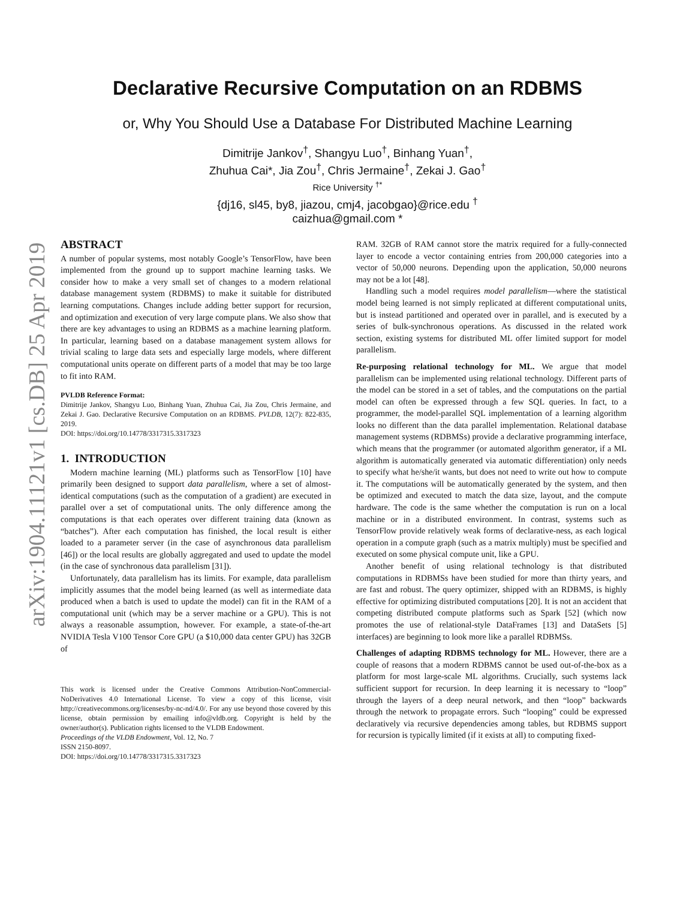arXiv:1904.11121v1 [cs.DB] 25 Apr 2019
Declarative Recursive Computation on an RDBMS
or, Why You Should Use a Database For Distributed Machine Learning
Dimitrije Jankov<sup>†</sup>, Shangyu Luo<sup>†</sup>, Binhang Yuan<sup>†</sup>,
Zhuhua Cai*, Jia Zou<sup>†</sup>, Chris Jermaine<sup>†</sup>, Zekai J. Gao<sup>†</sup>
Rice University <sup>†*</sup>
{dj16, sl45, by8, jiazou, cmj4, jacobgao}@rice.edu <sup>†</sup>
caizhua@gmail.com *
ABSTRACT
A number of popular systems, most notably Google’s TensorFlow, have been implemented from the ground up to support machine learning tasks. We consider how to make a very small set of changes to a modern relational database management system (RDBMS) to make it suitable for distributed learning computations. Changes include adding better support for recursion, and optimization and execution of very large compute plans. We also show that there are key advantages to using an RDBMS as a machine learning platform. In particular, learning based on a database management system allows for trivial scaling to large data sets and especially large models, where different computational units operate on different parts of a model that may be too large to fit into RAM.
PVLDB Reference Format:
Dimitrije Jankov, Shangyu Luo, Binhang Yuan, Zhuhua Cai, Jia Zou, Chris Jermaine, and Zekai J. Gao. Declarative Recursive Computation on an RDBMS. PVLDB, 12(7): 822-835, 2019.
DOI: https://doi.org/10.14778/3317315.3317323
1. INTRODUCTION
Modern machine learning (ML) platforms such as TensorFlow [10] have primarily been designed to support data parallelism, where a set of almost-identical computations (such as the computation of a gradient) are executed in parallel over a set of computational units. The only difference among the computations is that each operates over different training data (known as “batches”). After each computation has finished, the local result is either loaded to a parameter server (in the case of asynchronous data parallelism [46]) or the local results are globally aggregated and used to update the model (in the case of synchronous data parallelism [31]).
Unfortunately, data parallelism has its limits. For example, data parallelism implicitly assumes that the model being learned (as well as intermediate data produced when a batch is used to update the model) can fit in the RAM of a computational unit (which may be a server machine or a GPU). This is not always a reasonable assumption, however. For example, a state-of-the-art NVIDIA Tesla V100 Tensor Core GPU (a $10,000 data center GPU) has 32GB of
This work is licensed under the Creative Commons Attribution-NonCommercial-NoDerivatives 4.0 International License. To view a copy of this license, visit http://creativecommons.org/licenses/by-nc-nd/4.0/. For any use beyond those covered by this license, obtain permission by emailing info@vldb.org. Copyright is held by the owner/author(s). Publication rights licensed to the VLDB Endowment.
Proceedings of the VLDB Endowment, Vol. 12, No. 7
ISSN 2150-8097.
DOI: https://doi.org/10.14778/3317315.3317323
RAM. 32GB of RAM cannot store the matrix required for a fully-connected layer to encode a vector containing entries from 200,000 categories into a vector of 50,000 neurons. Depending upon the application, 50,000 neurons may not be a lot [48].
Handling such a model requires model parallelism—where the statistical model being learned is not simply replicated at different computational units, but is instead partitioned and operated over in parallel, and is executed by a series of bulk-synchronous operations. As discussed in the related work section, existing systems for distributed ML offer limited support for model parallelism.
Re-purposing relational technology for ML. We argue that model parallelism can be implemented using relational technology. Different parts of the model can be stored in a set of tables, and the computations on the partial model can often be expressed through a few SQL queries. In fact, to a programmer, the model-parallel SQL implementation of a learning algorithm looks no different than the data parallel implementation. Relational database management systems (RDBMSs) provide a declarative programming interface, which means that the programmer (or automated algorithm generator, if a ML algorithm is automatically generated via automatic differentiation) only needs to specify what he/she/it wants, but does not need to write out how to compute it. The computations will be automatically generated by the system, and then be optimized and executed to match the data size, layout, and the compute hardware. The code is the same whether the computation is run on a local machine or in a distributed environment. In contrast, systems such as TensorFlow provide relatively weak forms of declarative-ness, as each logical operation in a compute graph (such as a matrix multiply) must be specified and executed on some physical compute unit, like a GPU.
Another benefit of using relational technology is that distributed computations in RDBMSs have been studied for more than thirty years, and are fast and robust. The query optimizer, shipped with an RDBMS, is highly effective for optimizing distributed computations [20]. It is not an accident that competing distributed compute platforms such as Spark [52] (which now promotes the use of relational-style DataFrames [13] and DataSets [5] interfaces) are beginning to look more like a parallel RDBMSs.
Challenges of adapting RDBMS technology for ML. However, there are a couple of reasons that a modern RDBMS cannot be used out-of-the-box as a platform for most large-scale ML algorithms. Crucially, such systems lack sufficient support for recursion. In deep learning it is necessary to “loop” through the layers of a deep neural network, and then “loop” backwards through the network to propagate errors. Such “looping” could be expressed declaratively via recursive dependencies among tables, but RDBMS support for recursion is typically limited (if it exists at all) to computing fixed-